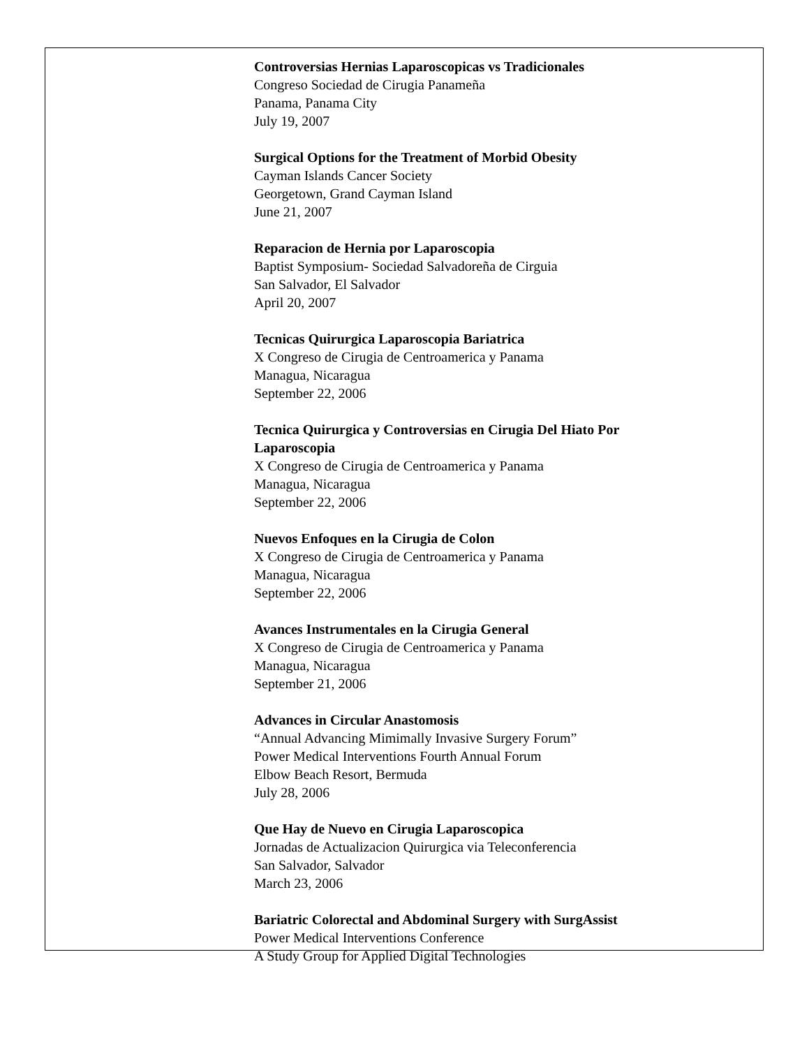Controversias Hernias Laparoscopicas vs Tradicionales
Congreso Sociedad de Cirugia Panameña
Panama, Panama City
July 19, 2007
Surgical Options for the Treatment of Morbid Obesity
Cayman Islands Cancer Society
Georgetown, Grand Cayman Island
June 21, 2007
Reparacion de Hernia por Laparoscopia
Baptist Symposium- Sociedad Salvadoreña de Cirguia
San Salvador, El Salvador
April 20, 2007
Tecnicas Quirurgica Laparoscopia Bariatrica
X Congreso de Cirugia de Centroamerica y Panama
Managua, Nicaragua
September 22, 2006
Tecnica Quirurgica y Controversias en Cirugia Del Hiato Por
Laparoscopia
X Congreso de Cirugia de Centroamerica y Panama
Managua, Nicaragua
September 22, 2006
Nuevos Enfoques en la Cirugia de Colon
X Congreso de Cirugia de Centroamerica y Panama
Managua, Nicaragua
September 22, 2006
Avances Instrumentales en la Cirugia General
X Congreso de Cirugia de Centroamerica y Panama
Managua, Nicaragua
September 21, 2006
Advances in Circular Anastomosis
“Annual Advancing Mimimally Invasive Surgery Forum”
Power Medical Interventions Fourth Annual Forum
Elbow Beach Resort, Bermuda
July 28, 2006
Que Hay de Nuevo en Cirugia Laparoscopica
Jornadas de Actualizacion Quirurgica via Teleconferencia
San Salvador, Salvador
March 23, 2006
Bariatric Colorectal and Abdominal Surgery with SurgAssist
Power Medical Interventions Conference
A Study Group for Applied Digital Technologies